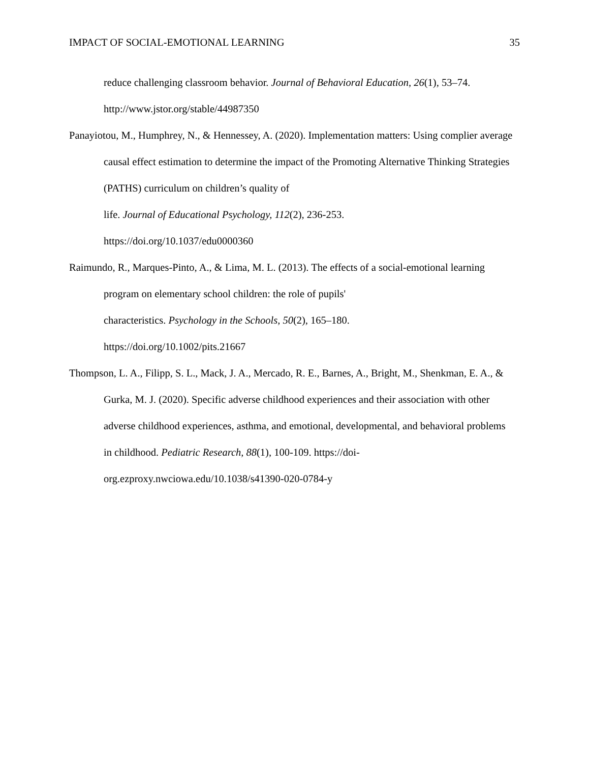IMPACT OF SOCIAL-EMOTIONAL LEARNING 35
reduce challenging classroom behavior. Journal of Behavioral Education, 26(1), 53–74. http://www.jstor.org/stable/44987350
Panayiotou, M., Humphrey, N., & Hennessey, A. (2020). Implementation matters: Using complier average causal effect estimation to determine the impact of the Promoting Alternative Thinking Strategies (PATHS) curriculum on children’s quality of
life. Journal of Educational Psychology, 112(2), 236-253.
https://doi.org/10.1037/edu0000360
Raimundo, R., Marques-Pinto, A., & Lima, M. L. (2013). The effects of a social-emotional learning program on elementary school children: the role of pupils'
characteristics. Psychology in the Schools, 50(2), 165–180.
https://doi.org/10.1002/pits.21667
Thompson, L. A., Filipp, S. L., Mack, J. A., Mercado, R. E., Barnes, A., Bright, M., Shenkman, E. A., & Gurka, M. J. (2020). Specific adverse childhood experiences and their association with other adverse childhood experiences, asthma, and emotional, developmental, and behavioral problems in childhood. Pediatric Research, 88(1), 100-109. https://doi-org.ezproxy.nwciowa.edu/10.1038/s41390-020-0784-y